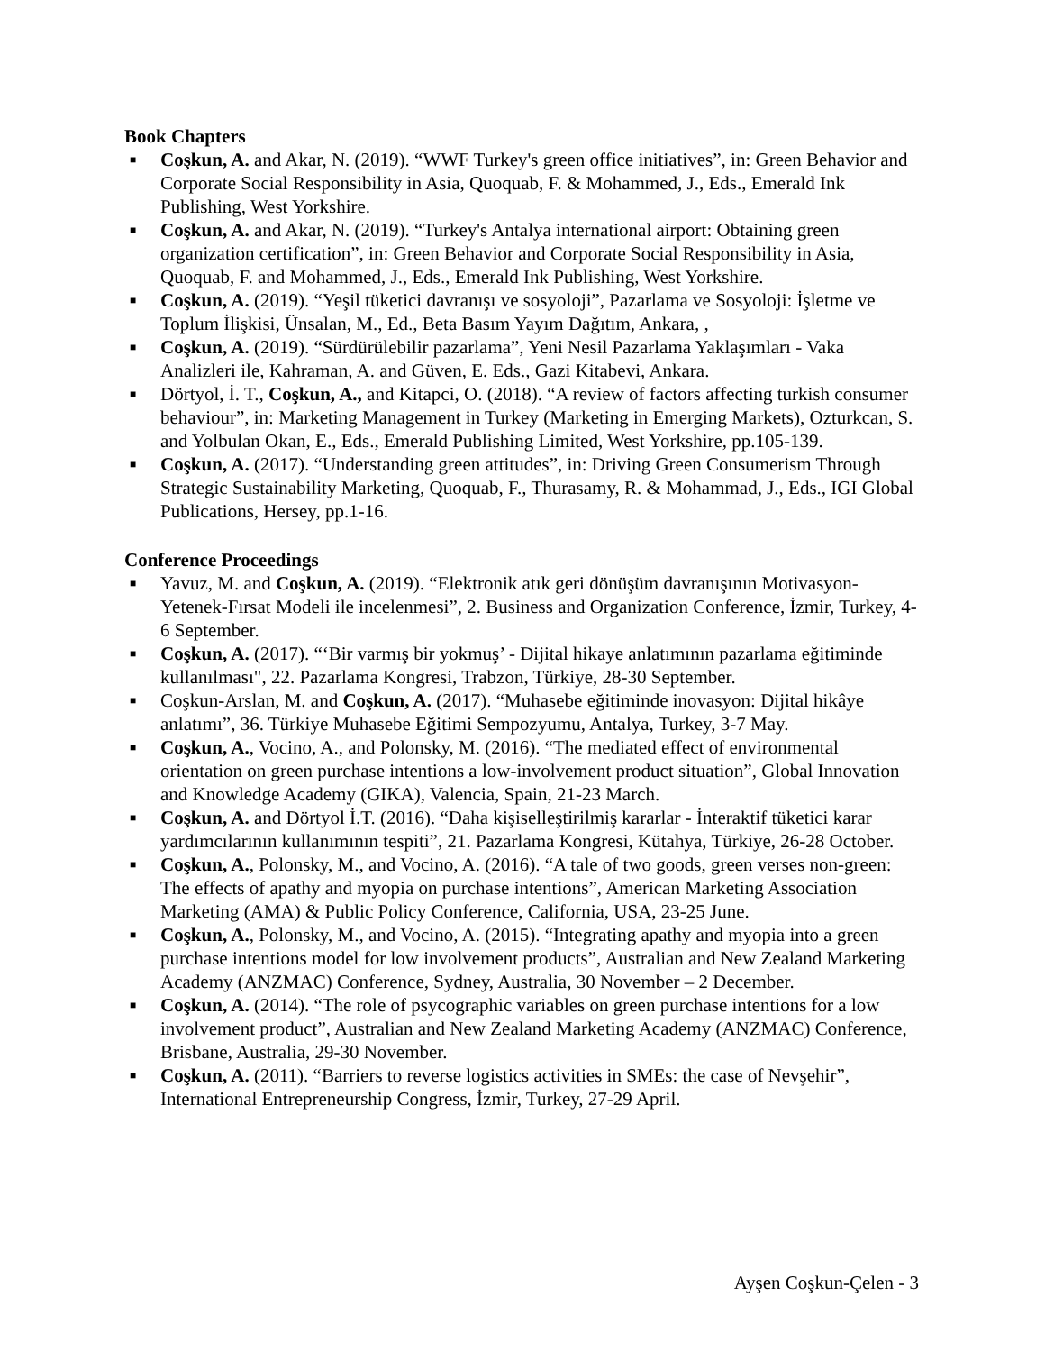Book Chapters
■ Coşkun, A. and Akar, N. (2019). “WWF Turkey's green office initiatives”, in: Green Behavior and Corporate Social Responsibility in Asia, Quoquab, F. & Mohammed, J., Eds., Emerald Ink Publishing, West Yorkshire.
■ Coşkun, A. and Akar, N. (2019). “Turkey's Antalya international airport: Obtaining green organization certification”, in: Green Behavior and Corporate Social Responsibility in Asia, Quoquab, F. and Mohammed, J., Eds., Emerald Ink Publishing, West Yorkshire.
■ Coşkun, A. (2019). “Yeşil tüketici davranışı ve sosyoloji”, Pazarlama ve Sosyoloji: İşletme ve Toplum İlişkisi, Ünsalan, M., Ed., Beta Basım Yayım Dağıtım, Ankara, ,
■ Coşkun, A. (2019). “Sürdürülebilir pazarlama”, Yeni Nesil Pazarlama Yaklaşımları - Vaka Analizleri ile, Kahraman, A. and Güven, E. Eds., Gazi Kitabevi, Ankara.
■ Dörtyol, İ. T., Coşkun, A., and Kitapci, O. (2018). “A review of factors affecting turkish consumer behaviour”, in: Marketing Management in Turkey (Marketing in Emerging Markets), Ozturkcan, S. and Yolbulan Okan, E., Eds., Emerald Publishing Limited, West Yorkshire, pp.105-139.
■ Coşkun, A. (2017). “Understanding green attitudes”, in: Driving Green Consumerism Through Strategic Sustainability Marketing, Quoquab, F., Thurasamy, R. & Mohammad, J., Eds., IGI Global Publications, Hersey, pp.1-16.
Conference Proceedings
■ Yavuz, M. and Coşkun, A. (2019). “Elektronik atık geri dönüşüm davranışının Motivasyon-Yetenek-Fırsat Modeli ile incelenmesi”, 2. Business and Organization Conference, İzmir, Turkey, 4-6 September.
■ Coşkun, A. (2017). “‘Bir varmış bir yokmuş’ - Dijital hikaye anlatımının pazarlama eğitiminde kullanılması", 22. Pazarlama Kongresi, Trabzon, Türkiye, 28-30 September.
■ Coşkun-Arslan, M. and Coşkun, A. (2017). “Muhasebe eğitiminde inovasyon: Dijital hikâye anlatımı”, 36. Türkiye Muhasebe Eğitimi Sempozyumu, Antalya, Turkey, 3-7 May.
■ Coşkun, A., Vocino, A., and Polonsky, M. (2016). “The mediated effect of environmental orientation on green purchase intentions a low-involvement product situation”, Global Innovation and Knowledge Academy (GIKA), Valencia, Spain, 21-23 March.
■ Coşkun, A. and Dörtyol İ.T. (2016). “Daha kişiselleştirilmiş kararlar - İnteraktif tüketici karar yardımcılarının kullanımının tespiti”, 21. Pazarlama Kongresi, Kütahya, Türkiye, 26-28 October.
■ Coşkun, A., Polonsky, M., and Vocino, A. (2016). “A tale of two goods, green verses non-green: The effects of apathy and myopia on purchase intentions”, American Marketing Association Marketing (AMA) & Public Policy Conference, California, USA, 23-25 June.
■ Coşkun, A., Polonsky, M., and Vocino, A. (2015). “Integrating apathy and myopia into a green purchase intentions model for low involvement products”, Australian and New Zealand Marketing Academy (ANZMAC) Conference, Sydney, Australia, 30 November – 2 December.
■ Coşkun, A. (2014). “The role of psycographic variables on green purchase intentions for a low involvement product”, Australian and New Zealand Marketing Academy (ANZMAC) Conference, Brisbane, Australia, 29-30 November.
■ Coşkun, A. (2011). “Barriers to reverse logistics activities in SMEs: the case of Nevşehir”, International Entrepreneurship Congress, İzmir, Turkey, 27-29 April.
Ayşen Coşkun-Çelen - 3